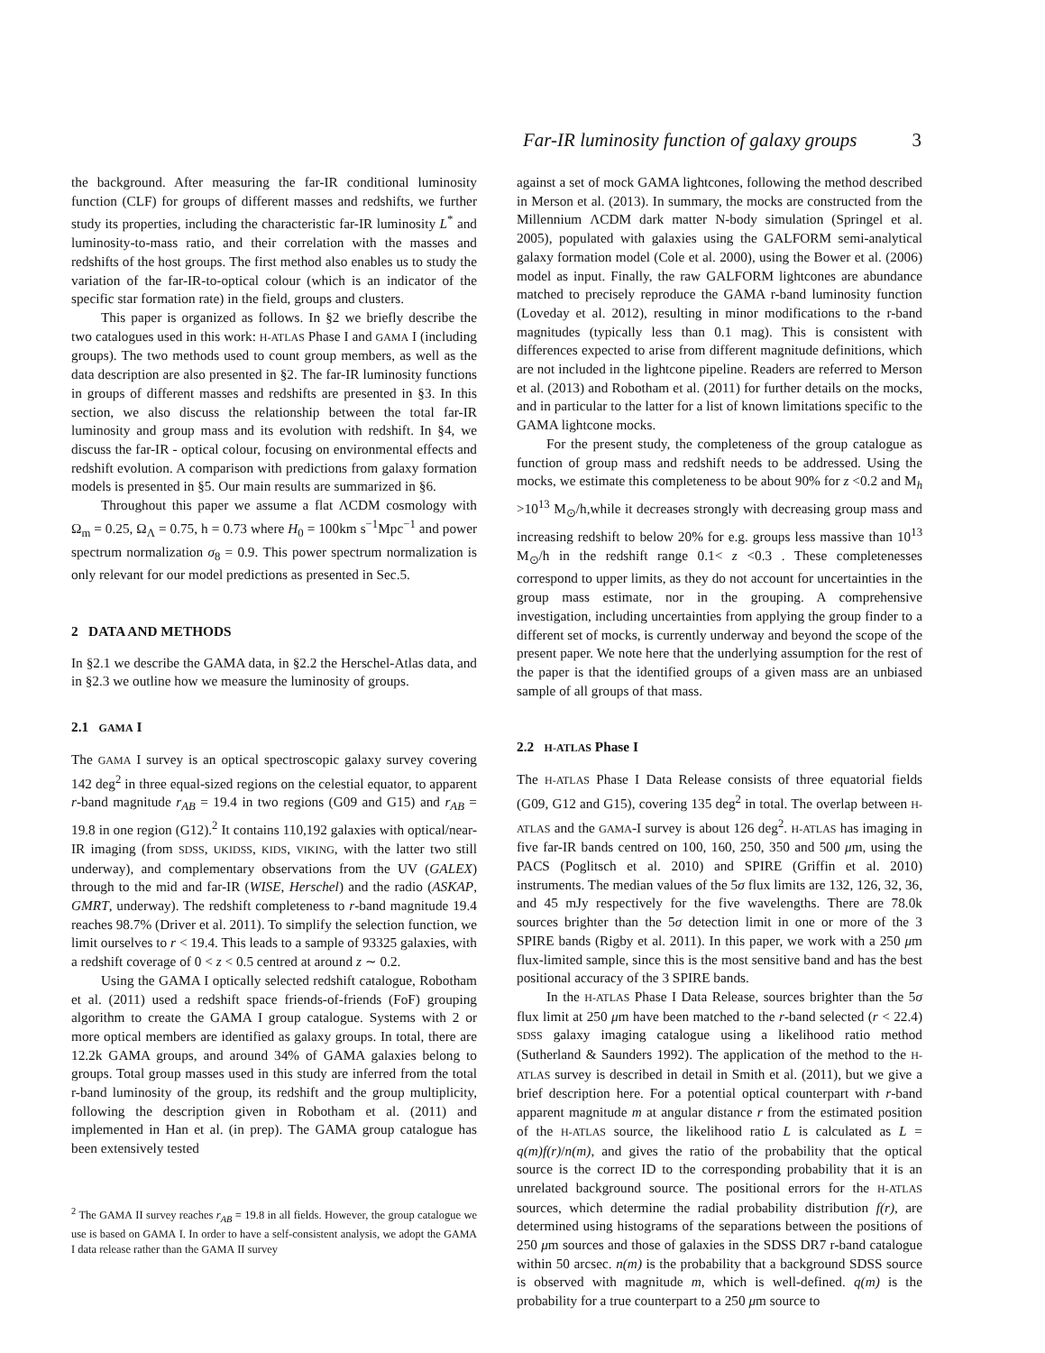Far-IR luminosity function of galaxy groups 3
the background. After measuring the far-IR conditional luminosity function (CLF) for groups of different masses and redshifts, we further study its properties, including the characteristic far-IR luminosity L<sup>*</sup> and luminosity-to-mass ratio, and their correlation with the masses and redshifts of the host groups. The first method also enables us to study the variation of the far-IR-to-optical colour (which is an indicator of the specific star formation rate) in the field, groups and clusters.
This paper is organized as follows. In §2 we briefly describe the two catalogues used in this work: H-ATLAS Phase I and GAMA I (including groups). The two methods used to count group members, as well as the data description are also presented in §2. The far-IR luminosity functions in groups of different masses and redshifts are presented in §3. In this section, we also discuss the relationship between the total far-IR luminosity and group mass and its evolution with redshift. In §4, we discuss the far-IR - optical colour, focusing on environmental effects and redshift evolution. A comparison with predictions from galaxy formation models is presented in §5. Our main results are summarized in §6.
Throughout this paper we assume a flat ΛCDM cosmology with Ω<sub>m</sub> = 0.25, Ω<sub>Λ</sub> = 0.75, h = 0.73 where H<sub>0</sub> = 100km s<sup>−1</sup>Mpc<sup>−1</sup> and power spectrum normalization σ<sub>8</sub> = 0.9. This power spectrum normalization is only relevant for our model predictions as presented in Sec.5.
2 DATA AND METHODS
In §2.1 we describe the GAMA data, in §2.2 the Herschel-Atlas data, and in §2.3 we outline how we measure the luminosity of groups.
2.1 GAMA I
The GAMA I survey is an optical spectroscopic galaxy survey covering 142 deg<sup>2</sup> in three equal-sized regions on the celestial equator, to apparent r-band magnitude r<sub>AB</sub> = 19.4 in two regions (G09 and G15) and r<sub>AB</sub> = 19.8 in one region (G12).<sup>2</sup> It contains 110,192 galaxies with optical/near-IR imaging (from SDSS, UKIDSS, KIDS, VIKING, with the latter two still underway), and complementary observations from the UV (GALEX) through to the mid and far-IR (WISE, Herschel) and the radio (ASKAP, GMRT, underway). The redshift completeness to r-band magnitude 19.4 reaches 98.7% (Driver et al. 2011). To simplify the selection function, we limit ourselves to r < 19.4. This leads to a sample of 93325 galaxies, with a redshift coverage of 0 < z < 0.5 centred at around z ∼ 0.2.
Using the GAMA I optically selected redshift catalogue, Robotham et al. (2011) used a redshift space friends-of-friends (FoF) grouping algorithm to create the GAMA I group catalogue. Systems with 2 or more optical members are identified as galaxy groups. In total, there are 12.2k GAMA groups, and around 34% of GAMA galaxies belong to groups. Total group masses used in this study are inferred from the total r-band luminosity of the group, its redshift and the group multiplicity, following the description given in Robotham et al. (2011) and implemented in Han et al. (in prep). The GAMA group catalogue has been extensively tested
<sup>2</sup> The GAMA II survey reaches r<sub>AB</sub> = 19.8 in all fields. However, the group catalogue we use is based on GAMA I. In order to have a self-consistent analysis, we adopt the GAMA I data release rather than the GAMA II survey
against a set of mock GAMA lightcones, following the method described in Merson et al. (2013). In summary, the mocks are constructed from the Millennium ΛCDM dark matter N-body simulation (Springel et al. 2005), populated with galaxies using the GALFORM semi-analytical galaxy formation model (Cole et al. 2000), using the Bower et al. (2006) model as input. Finally, the raw GALFORM lightcones are abundance matched to precisely reproduce the GAMA r-band luminosity function (Loveday et al. 2012), resulting in minor modifications to the r-band magnitudes (typically less than 0.1 mag). This is consistent with differences expected to arise from different magnitude definitions, which are not included in the lightcone pipeline. Readers are referred to Merson et al. (2013) and Robotham et al. (2011) for further details on the mocks, and in particular to the latter for a list of known limitations specific to the GAMA lightcone mocks.
For the present study, the completeness of the group catalogue as function of group mass and redshift needs to be addressed. Using the mocks, we estimate this completeness to be about 90% for z <0.2 and M<sub>h</sub> >10<sup>13</sup> M<sub>⊙</sub>/h,while it decreases strongly with decreasing group mass and increasing redshift to below 20% for e.g. groups less massive than 10<sup>13</sup> M<sub>⊙</sub>/h in the redshift range 0.1< z <0.3 . These completenesses correspond to upper limits, as they do not account for uncertainties in the group mass estimate, nor in the grouping. A comprehensive investigation, including uncertainties from applying the group finder to a different set of mocks, is currently underway and beyond the scope of the present paper. We note here that the underlying assumption for the rest of the paper is that the identified groups of a given mass are an unbiased sample of all groups of that mass.
2.2 H-ATLAS Phase I
The H-ATLAS Phase I Data Release consists of three equatorial fields (G09, G12 and G15), covering 135 deg<sup>2</sup> in total. The overlap between H-ATLAS and the GAMA-I survey is about 126 deg<sup>2</sup>. H-ATLAS has imaging in five far-IR bands centred on 100, 160, 250, 350 and 500 μm, using the PACS (Poglitsch et al. 2010) and SPIRE (Griffin et al. 2010) instruments. The median values of the 5σ flux limits are 132, 126, 32, 36, and 45 mJy respectively for the five wavelengths. There are 78.0k sources brighter than the 5σ detection limit in one or more of the 3 SPIRE bands (Rigby et al. 2011). In this paper, we work with a 250 μm flux-limited sample, since this is the most sensitive band and has the best positional accuracy of the 3 SPIRE bands.
In the H-ATLAS Phase I Data Release, sources brighter than the 5σ flux limit at 250 μm have been matched to the r-band selected (r < 22.4) SDSS galaxy imaging catalogue using a likelihood ratio method (Sutherland & Saunders 1992). The application of the method to the H-ATLAS survey is described in detail in Smith et al. (2011), but we give a brief description here. For a potential optical counterpart with r-band apparent magnitude m at angular distance r from the estimated position of the H-ATLAS source, the likelihood ratio L is calculated as L = q(m)f(r)/n(m), and gives the ratio of the probability that the optical source is the correct ID to the corresponding probability that it is an unrelated background source. The positional errors for the H-ATLAS sources, which determine the radial probability distribution f(r), are determined using histograms of the separations between the positions of 250 μm sources and those of galaxies in the SDSS DR7 r-band catalogue within 50 arcsec. n(m) is the probability that a background SDSS source is observed with magnitude m, which is well-defined. q(m) is the probability for a true counterpart to a 250 μm source to